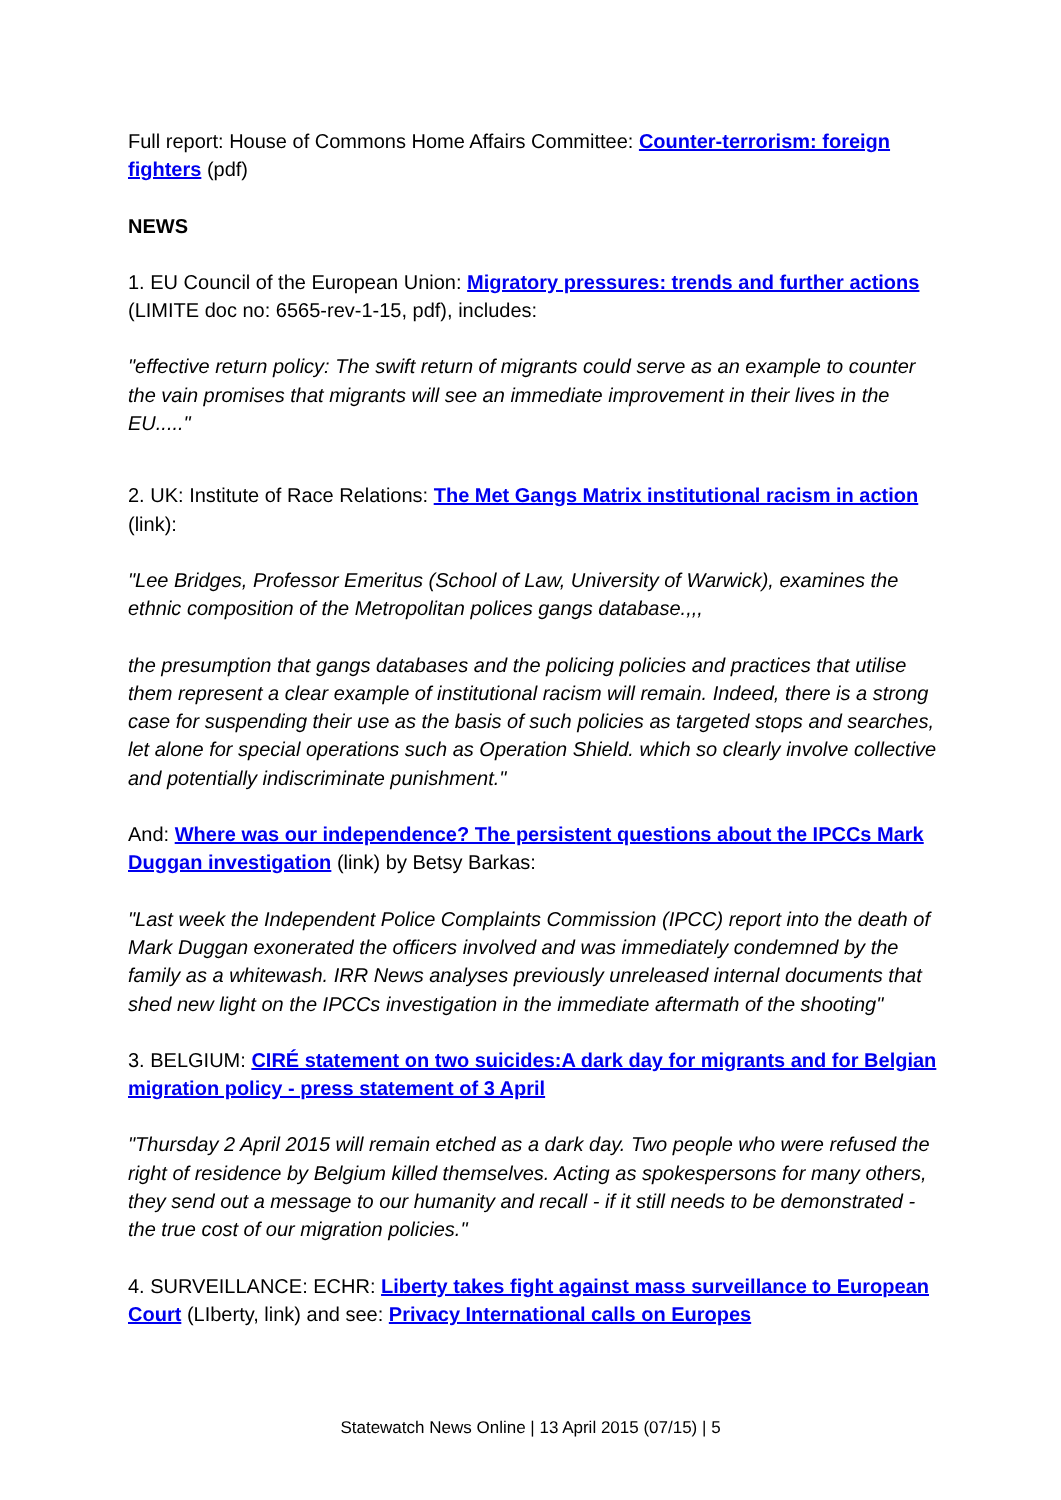Full report: House of Commons Home Affairs Committee: Counter-terrorism: foreign fighters (pdf)
NEWS
1. EU Council of the European Union: Migratory pressures: trends and further actions (LIMITE doc no: 6565-rev-1-15, pdf), includes:
"effective return policy: The swift return of migrants could serve as an example to counter the vain promises that migrants will see an immediate improvement in their lives in the EU....."
2. UK: Institute of Race Relations: The Met Gangs Matrix institutional racism in action (link):
"Lee Bridges, Professor Emeritus (School of Law, University of Warwick), examines the ethnic composition of the Metropolitan polices gangs database.,,,
the presumption that gangs databases and the policing policies and practices that utilise them represent a clear example of institutional racism will remain. Indeed, there is a strong case for suspending their use as the basis of such policies as targeted stops and searches, let alone for special operations such as Operation Shield. which so clearly involve collective and potentially indiscriminate punishment."
And: Where was our independence? The persistent questions about the IPCCs Mark Duggan investigation (link) by Betsy Barkas:
"Last week the Independent Police Complaints Commission (IPCC) report into the death of Mark Duggan exonerated the officers involved and was immediately condemned by the family as a whitewash. IRR News analyses previously unreleased internal documents that shed new light on the IPCCs investigation in the immediate aftermath of the shooting"
3. BELGIUM: CIRÉ statement on two suicides:A dark day for migrants and for Belgian migration policy - press statement of 3 April
"Thursday 2 April 2015 will remain etched as a dark day. Two people who were refused the right of residence by Belgium killed themselves. Acting as spokespersons for many others, they send out a message to our humanity and recall - if it still needs to be demonstrated - the true cost of our migration policies."
4. SURVEILLANCE: ECHR: Liberty takes fight against mass surveillance to European Court (LIberty, link) and see: Privacy International calls on Europes
Statewatch News Online | 13 April 2015 (07/15) | 5